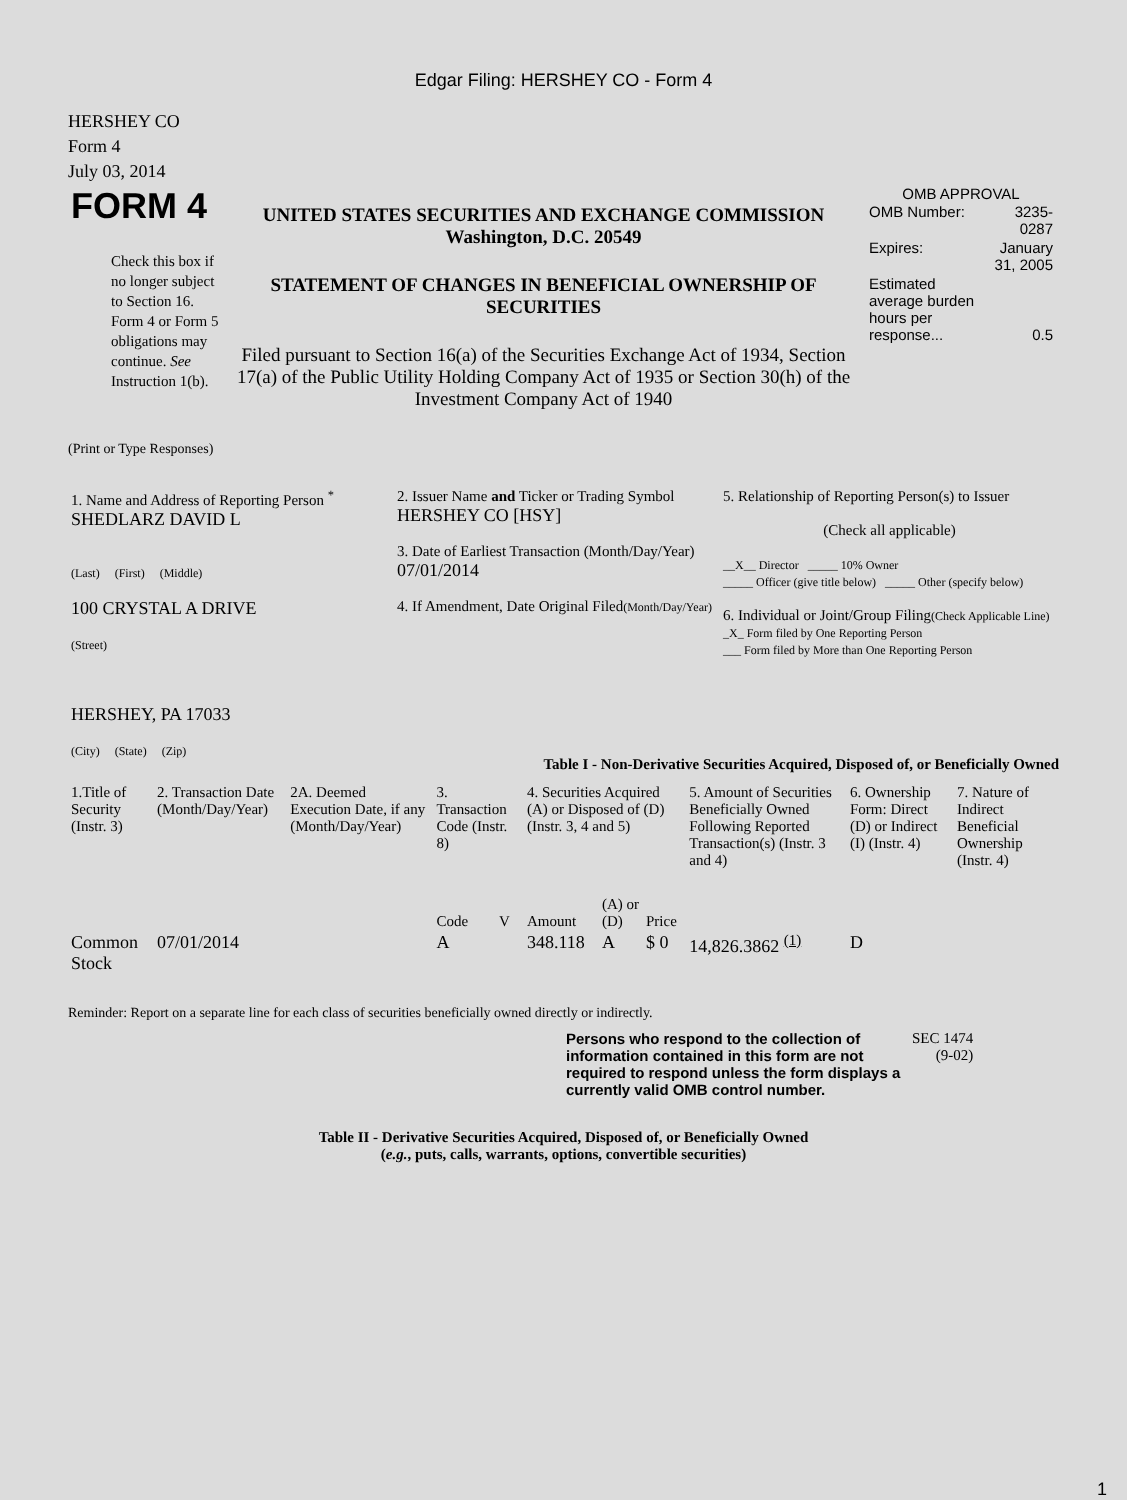Edgar Filing: HERSHEY CO - Form 4
HERSHEY CO
Form 4
July 03, 2014
| FORM 4 Check this box if no longer subject to Section 16. Form 4 or Form 5 obligations may continue. See Instruction 1(b). | UNITED STATES SECURITIES AND EXCHANGE COMMISSION Washington, D.C. 20549 STATEMENT OF CHANGES IN BENEFICIAL OWNERSHIP OF SECURITIES Filed pursuant to Section 16(a) of the Securities Exchange Act of 1934, Section 17(a) of the Public Utility Holding Company Act of 1935 or Section 30(h) of the Investment Company Act of 1940 | OMB APPROVAL / OMB Number: / 3235-0287 / / Expires: / January 31, 2005 / / Estimated average burden hours per response... / 0.5 / |
(Print or Type Responses)
| 1. Name and Address of Reporting Person <sup>*</sup> SHEDLARZ DAVID L (Last) (First) (Middle) 100 CRYSTAL A DRIVE (Street) HERSHEY, PA 17033 (City) (State) (Zip) | 2. Issuer Name and Ticker or Trading Symbol HERSHEY CO [HSY] 3. Date of Earliest Transaction (Month/Day/Year) 07/01/2014 4. If Amendment, Date Original Filed (Month/Day/Year) | 5. Relationship of Reporting Person(s) to Issuer (Check all applicable) __X__ Director _____ 10% Owner _____ Officer (give title below) _____ Other (specify below) 6. Individual or Joint/Group Filing (Check Applicable Line) _X_ Form filed by One Reporting Person ___ Form filed by More than One Reporting Person |
Table I - Non-Derivative Securities Acquired, Disposed of, or Beneficially Owned
| 1.Title of Security (Instr. 3) | 2. Transaction Date (Month/Day/Year) | 2A. Deemed Execution Date, if any (Month/Day/Year) | 3. Transaction Code (Instr. 8) | | 4. Securities Acquired (A) or Disposed of (D) (Instr. 3, 4 and 5) | | | 5. Amount of Securities Beneficially Owned Following Reported Transaction(s) (Instr. 3 and 4) | 6. Ownership Form: Direct (D) or Indirect (I) (Instr. 4) | 7. Nature of Indirect Beneficial Ownership (Instr. 4) |
| --- | --- | --- | --- | --- | --- | --- | --- | --- | --- | --- |
| | | | Code | V | Amount | (A) or (D) | Price | | | |
| Common Stock | 07/01/2014 | | A | | 348.118 | A | $ 0 | 14,826.3862 <sup>(1)</sup> | D | |
Reminder: Report on a separate line for each class of securities beneficially owned directly or indirectly.
| Persons who respond to the collection of information contained in this form are not required to respond unless the form displays a currently valid OMB control number. | SEC 1474 (9-02) |
Table II - Derivative Securities Acquired, Disposed of, or Beneficially Owned
(e.g., puts, calls, warrants, options, convertible securities)
1